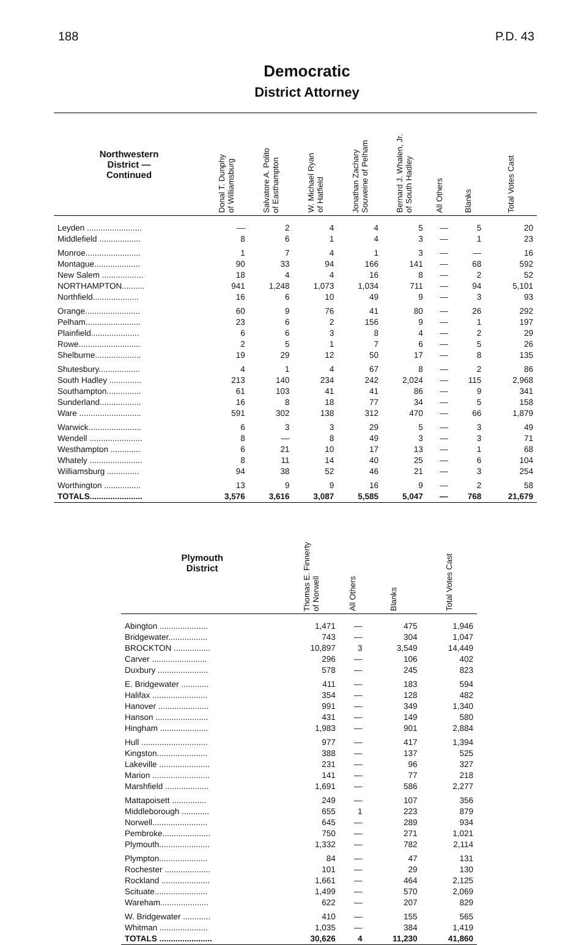188 P.D. 43
Democratic
District Attorney
| Northwestern District — Continued | Donal T. Dunphy of Williamsburg | Salvatore A. Polito of Easthampton | W. Michael Ryan of Hatfield | Jonathan Zachary Souweine of Pelham | Bernard J. Whalen, Jr. of South Hadley | All Others | Blanks | Total Votes Cast |
| --- | --- | --- | --- | --- | --- | --- | --- | --- |
| Leyden ........................ | — | 2 | 4 | 4 | 5 | — | 5 | 20 |
| Middlefield .................. | 8 | 6 | 1 | 4 | 3 | — | 1 | 23 |
| Monroe........................ | 1 | 7 | 4 | 1 | 3 | — | — | 16 |
| Montague.................... | 90 | 33 | 94 | 166 | 141 | — | 68 | 592 |
| New Salem .................. | 18 | 4 | 4 | 16 | 8 | — | 2 | 52 |
| NORTHAMPTON.......... | 941 | 1,248 | 1,073 | 1,034 | 711 | — | 94 | 5,101 |
| Northfield.................... | 16 | 6 | 10 | 49 | 9 | — | 3 | 93 |
| Orange........................ | 60 | 9 | 76 | 41 | 80 | — | 26 | 292 |
| Pelham........................ | 23 | 6 | 2 | 156 | 9 | — | 1 | 197 |
| Plainfield..................... | 6 | 6 | 3 | 8 | 4 | — | 2 | 29 |
| Rowe........................... | 2 | 5 | 1 | 7 | 6 | — | 5 | 26 |
| Shelburne.................... | 19 | 29 | 12 | 50 | 17 | — | 8 | 135 |
| Shutesbury.................. | 4 | 1 | 4 | 67 | 8 | — | 2 | 86 |
| South Hadley .............. | 213 | 140 | 234 | 242 | 2,024 | — | 115 | 2,968 |
| Southampton............... | 61 | 103 | 41 | 41 | 86 | — | 9 | 341 |
| Sunderland.................. | 16 | 8 | 18 | 77 | 34 | — | 5 | 158 |
| Ware ........................... | 591 | 302 | 138 | 312 | 470 | — | 66 | 1,879 |
| Warwick....................... | 6 | 3 | 3 | 29 | 5 | — | 3 | 49 |
| Wendell ....................... | 8 | — | 8 | 49 | 3 | — | 3 | 71 |
| Westhampton ............. | 6 | 21 | 10 | 17 | 13 | — | 1 | 68 |
| Whately ....................... | 8 | 11 | 14 | 40 | 25 | — | 6 | 104 |
| Williamsburg .............. | 94 | 38 | 52 | 46 | 21 | — | 3 | 254 |
| Worthington ................ | 13 | 9 | 9 | 16 | 9 | — | 2 | 58 |
| TOTALS....................... | 3,576 | 3,616 | 3,087 | 5,585 | 5,047 | — | 768 | 21,679 |
| Plymouth District | Thomas E. Finnerty of Norwell | All Others | Blanks | Total Votes Cast |
| --- | --- | --- | --- | --- |
| Abington ..................... | 1,471 | — | 475 | 1,946 |
| Bridgewater................. | 743 | — | 304 | 1,047 |
| BROCKTON ................ | 10,897 | 3 | 3,549 | 14,449 |
| Carver ........................ | 296 | — | 106 | 402 |
| Duxbury ...................... | 578 | — | 245 | 823 |
| E. Bridgewater ............ | 411 | — | 183 | 594 |
| Halifax ........................ | 354 | — | 128 | 482 |
| Hanover ...................... | 991 | — | 349 | 1,340 |
| Hanson ....................... | 431 | — | 149 | 580 |
| Hingham ..................... | 1,983 | — | 901 | 2,884 |
| Hull ............................. | 977 | — | 417 | 1,394 |
| Kingston...................... | 388 | — | 137 | 525 |
| Lakeville ...................... | 231 | — | 96 | 327 |
| Marion ......................... | 141 | — | 77 | 218 |
| Marshfield ................... | 1,691 | — | 586 | 2,277 |
| Mattapoisett ............... | 249 | — | 107 | 356 |
| Middleborough ............ | 655 | 1 | 223 | 879 |
| Norwell........................ | 645 | — | 289 | 934 |
| Pembroke..................... | 750 | — | 271 | 1,021 |
| Plymouth...................... | 1,332 | — | 782 | 2,114 |
| Plympton..................... | 84 | — | 47 | 131 |
| Rochester .................... | 101 | — | 29 | 130 |
| Rockland ..................... | 1,661 | — | 464 | 2,125 |
| Scituate....................... | 1,499 | — | 570 | 2,069 |
| Wareham..................... | 622 | — | 207 | 829 |
| W. Bridgewater ............ | 410 | — | 155 | 565 |
| Whitman ..................... | 1,035 | — | 384 | 1,419 |
| TOTALS ....................... | 30,626 | 4 | 11,230 | 41,860 |